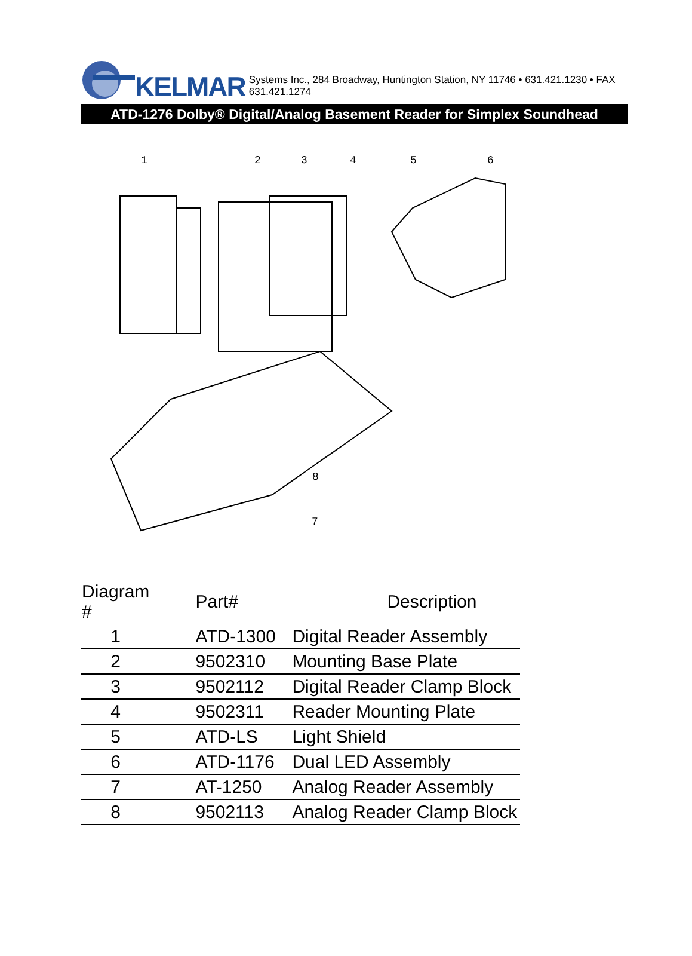KELMAR Systems Inc., 284 Broadway, Huntington Station, NY 11746 • 631.421.1230 • FAX 631.421.1274
ATD-1276 Dolby® Digital/Analog Basement Reader for Simplex Soundhead
1
2
3
4
5
6
7
x
8
| Diagram # | Part# | Description |
| --- | --- | --- |
| 1 | ATD-1300 | Digital Reader Assembly |
| 2 | 9502310 | Mounting Base Plate |
| 3 | 9502112 | Digital Reader Clamp Block |
| 4 | 9502311 | Reader Mounting Plate |
| 5 | ATD-LS | Light Shield |
| 6 | ATD-1176 | Dual LED Assembly |
| 7 | AT-1250 | Analog Reader Assembly |
| 8 | 9502113 | Analog Reader Clamp Block |